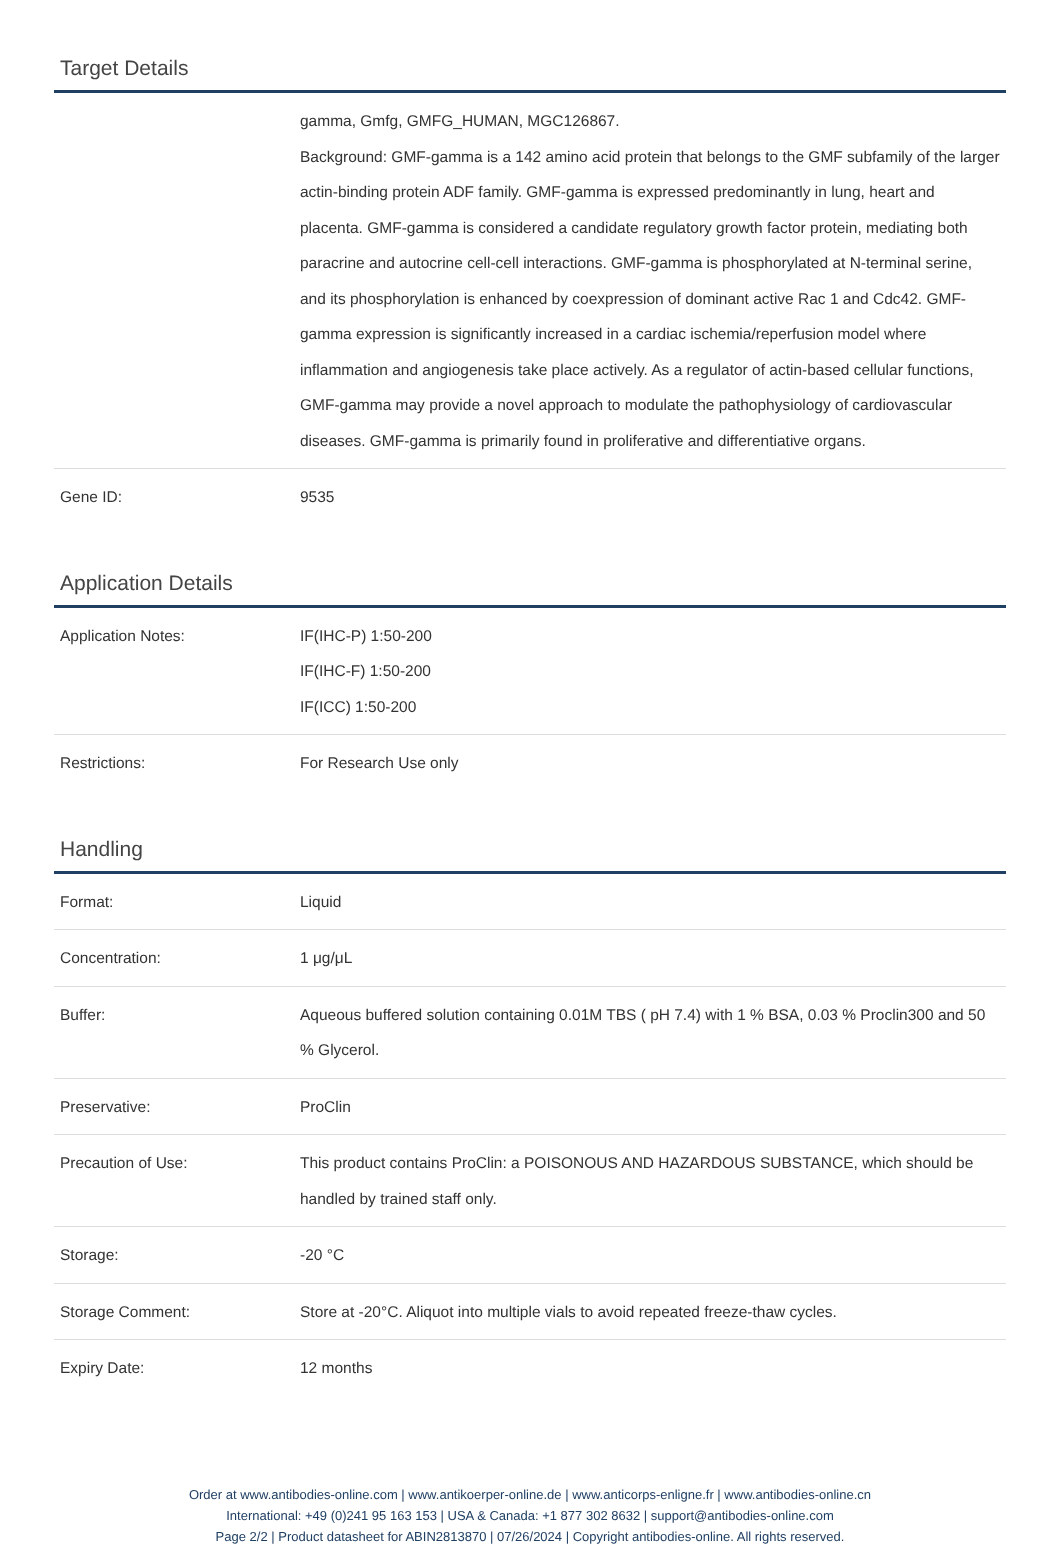Target Details
| | gamma, Gmfg, GMFG_HUMAN, MGC126867. Background: GMF-gamma is a 142 amino acid protein that belongs to the GMF subfamily of the larger actin-binding protein ADF family. GMF-gamma is expressed predominantly in lung, heart and placenta. GMF-gamma is considered a candidate regulatory growth factor protein, mediating both paracrine and autocrine cell-cell interactions. GMF-gamma is phosphorylated at N-terminal serine, and its phosphorylation is enhanced by coexpression of dominant active Rac 1 and Cdc42. GMF-gamma expression is significantly increased in a cardiac ischemia/reperfusion model where inflammation and angiogenesis take place actively. As a regulator of actin-based cellular functions, GMF-gamma may provide a novel approach to modulate the pathophysiology of cardiovascular diseases. GMF-gamma is primarily found in proliferative and differentiative organs. |
| Gene ID: | 9535 |
Application Details
| Application Notes: | IF(IHC-P) 1:50-200 IF(IHC-F) 1:50-200 IF(ICC) 1:50-200 |
| Restrictions: | For Research Use only |
Handling
| Format: | Liquid |
| Concentration: | 1 μg/μL |
| Buffer: | Aqueous buffered solution containing 0.01M TBS ( pH 7.4) with 1 % BSA, 0.03 % Proclin300 and 50 % Glycerol. |
| Preservative: | ProClin |
| Precaution of Use: | This product contains ProClin: a POISONOUS AND HAZARDOUS SUBSTANCE, which should be handled by trained staff only. |
| Storage: | -20 °C |
| Storage Comment: | Store at -20°C. Aliquot into multiple vials to avoid repeated freeze-thaw cycles. |
| Expiry Date: | 12 months |
Order at www.antibodies-online.com | www.antikoerper-online.de | www.anticorps-enligne.fr | www.antibodies-online.cn
International: +49 (0)241 95 163 153 | USA & Canada: +1 877 302 8632 | support@antibodies-online.com
Page 2/2 | Product datasheet for ABIN2813870 | 07/26/2024 | Copyright antibodies-online. All rights reserved.